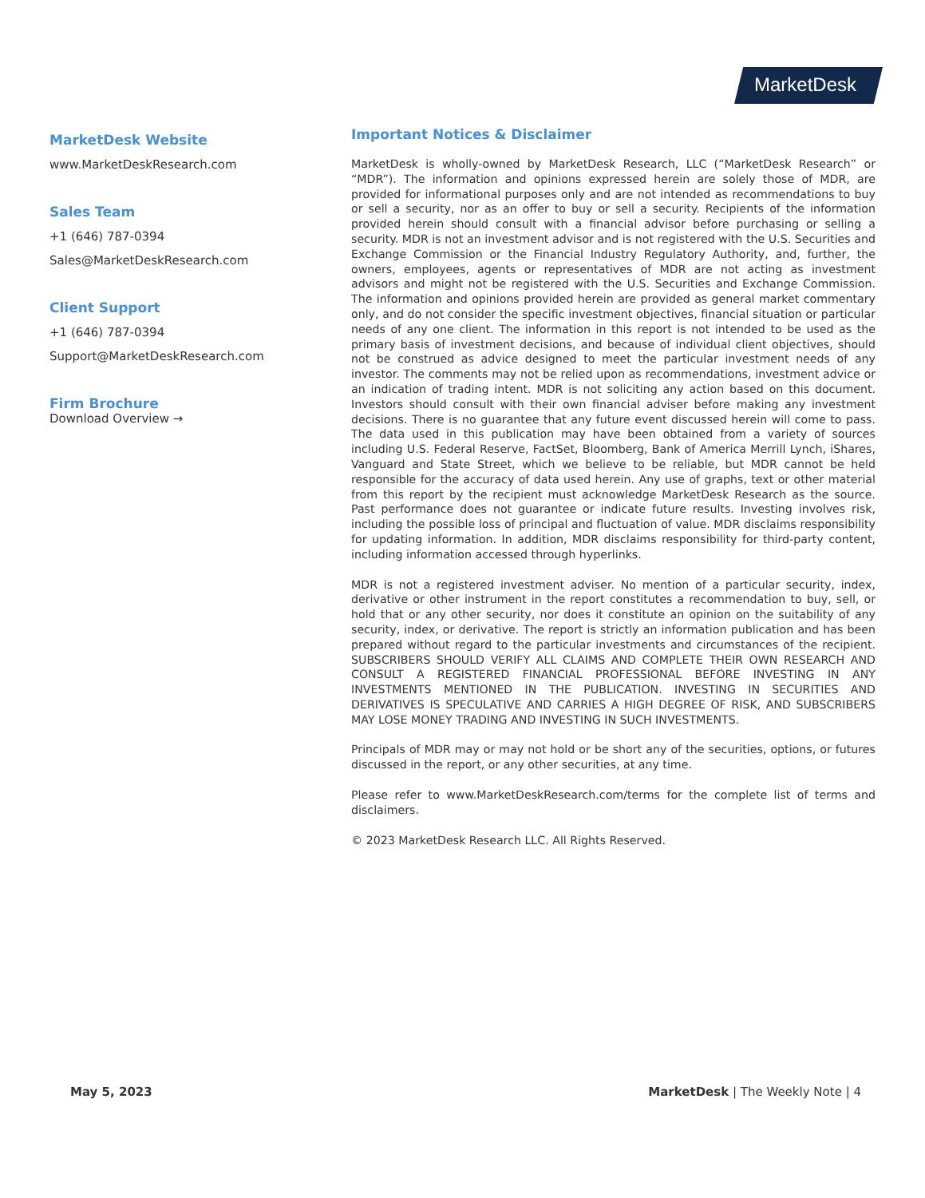MarketDesk
MarketDesk Website
www.MarketDeskResearch.com
Sales Team
+1 (646) 787-0394
Sales@MarketDeskResearch.com
Client Support
+1 (646) 787-0394
Support@MarketDeskResearch.com
Firm Brochure
Download Overview →
Important Notices & Disclaimer
MarketDesk is wholly-owned by MarketDesk Research, LLC (“MarketDesk Research” or “MDR”). The information and opinions expressed herein are solely those of MDR, are provided for informational purposes only and are not intended as recommendations to buy or sell a security, nor as an offer to buy or sell a security. Recipients of the information provided herein should consult with a financial advisor before purchasing or selling a security. MDR is not an investment advisor and is not registered with the U.S. Securities and Exchange Commission or the Financial Industry Regulatory Authority, and, further, the owners, employees, agents or representatives of MDR are not acting as investment advisors and might not be registered with the U.S. Securities and Exchange Commission. The information and opinions provided herein are provided as general market commentary only, and do not consider the specific investment objectives, financial situation or particular needs of any one client. The information in this report is not intended to be used as the primary basis of investment decisions, and because of individual client objectives, should not be construed as advice designed to meet the particular investment needs of any investor. The comments may not be relied upon as recommendations, investment advice or an indication of trading intent. MDR is not soliciting any action based on this document. Investors should consult with their own financial adviser before making any investment decisions. There is no guarantee that any future event discussed herein will come to pass. The data used in this publication may have been obtained from a variety of sources including U.S. Federal Reserve, FactSet, Bloomberg, Bank of America Merrill Lynch, iShares, Vanguard and State Street, which we believe to be reliable, but MDR cannot be held responsible for the accuracy of data used herein. Any use of graphs, text or other material from this report by the recipient must acknowledge MarketDesk Research as the source. Past performance does not guarantee or indicate future results. Investing involves risk, including the possible loss of principal and fluctuation of value. MDR disclaims responsibility for updating information. In addition, MDR disclaims responsibility for third-party content, including information accessed through hyperlinks.
MDR is not a registered investment adviser. No mention of a particular security, index, derivative or other instrument in the report constitutes a recommendation to buy, sell, or hold that or any other security, nor does it constitute an opinion on the suitability of any security, index, or derivative. The report is strictly an information publication and has been prepared without regard to the particular investments and circumstances of the recipient. SUBSCRIBERS SHOULD VERIFY ALL CLAIMS AND COMPLETE THEIR OWN RESEARCH AND CONSULT A REGISTERED FINANCIAL PROFESSIONAL BEFORE INVESTING IN ANY INVESTMENTS MENTIONED IN THE PUBLICATION. INVESTING IN SECURITIES AND DERIVATIVES IS SPECULATIVE AND CARRIES A HIGH DEGREE OF RISK, AND SUBSCRIBERS MAY LOSE MONEY TRADING AND INVESTING IN SUCH INVESTMENTS.
Principals of MDR may or may not hold or be short any of the securities, options, or futures discussed in the report, or any other securities, at any time.
Please refer to www.MarketDeskResearch.com/terms for the complete list of terms and disclaimers.
© 2023 MarketDesk Research LLC. All Rights Reserved.
May 5, 2023
MarketDesk | The Weekly Note | 4